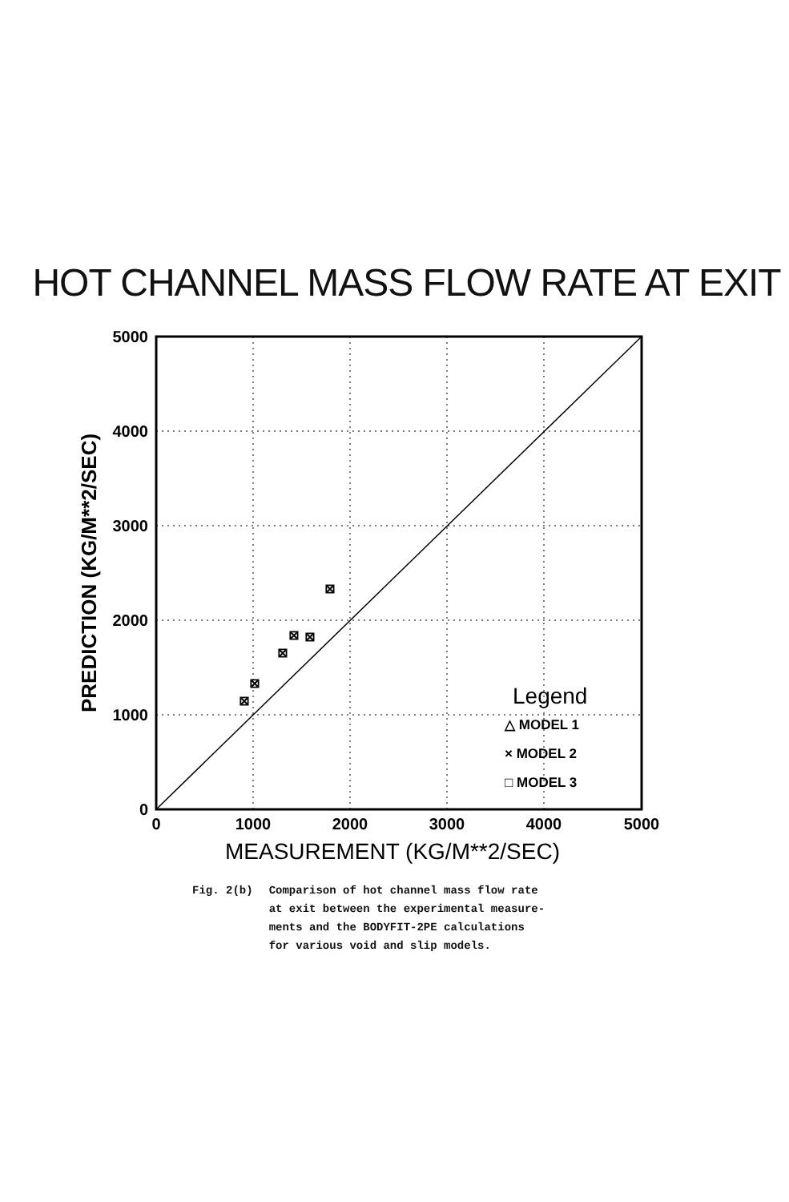HOT CHANNEL MASS FLOW RATE AT EXIT
5000
4000
3000
2000
1000
0
0
1000
2000
3000
4000
5000
MEASUREMENT (KG/M**2/SEC)
PREDICTION (KG/M**2/SEC)
⊠
⊠
⊠
⊠
⊠
⊠
Legend
△ MODEL 1
× MODEL 2
□ MODEL 3
Fig. 2(b) Comparison of hot channel mass flow rate
at exit between the experimental measure-
ments and the BODYFIT-2PE calculations
for various void and slip models.